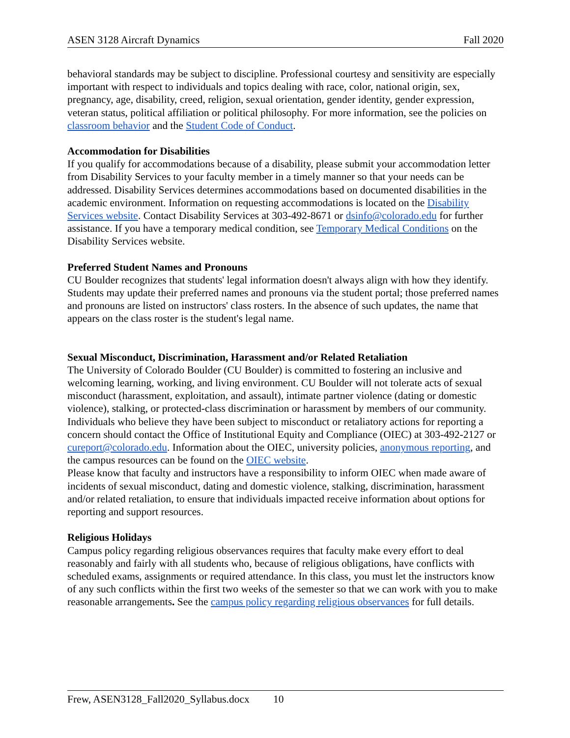ASEN 3128 Aircraft Dynamics Fall 2020
behavioral standards may be subject to discipline. Professional courtesy and sensitivity are especially important with respect to individuals and topics dealing with race, color, national origin, sex, pregnancy, age, disability, creed, religion, sexual orientation, gender identity, gender expression, veteran status, political affiliation or political philosophy. For more information, see the policies on classroom behavior and the Student Code of Conduct.
Accommodation for Disabilities
If you qualify for accommodations because of a disability, please submit your accommodation letter from Disability Services to your faculty member in a timely manner so that your needs can be addressed. Disability Services determines accommodations based on documented disabilities in the academic environment. Information on requesting accommodations is located on the Disability Services website. Contact Disability Services at 303-492-8671 or dsinfo@colorado.edu for further assistance. If you have a temporary medical condition, see Temporary Medical Conditions on the Disability Services website.
Preferred Student Names and Pronouns
CU Boulder recognizes that students' legal information doesn't always align with how they identify. Students may update their preferred names and pronouns via the student portal; those preferred names and pronouns are listed on instructors' class rosters. In the absence of such updates, the name that appears on the class roster is the student's legal name.
Sexual Misconduct, Discrimination, Harassment and/or Related Retaliation
The University of Colorado Boulder (CU Boulder) is committed to fostering an inclusive and welcoming learning, working, and living environment. CU Boulder will not tolerate acts of sexual misconduct (harassment, exploitation, and assault), intimate partner violence (dating or domestic violence), stalking, or protected-class discrimination or harassment by members of our community. Individuals who believe they have been subject to misconduct or retaliatory actions for reporting a concern should contact the Office of Institutional Equity and Compliance (OIEC) at 303-492-2127 or cureport@colorado.edu. Information about the OIEC, university policies, anonymous reporting, and the campus resources can be found on the OIEC website.
Please know that faculty and instructors have a responsibility to inform OIEC when made aware of incidents of sexual misconduct, dating and domestic violence, stalking, discrimination, harassment and/or related retaliation, to ensure that individuals impacted receive information about options for reporting and support resources.
Religious Holidays
Campus policy regarding religious observances requires that faculty make every effort to deal reasonably and fairly with all students who, because of religious obligations, have conflicts with scheduled exams, assignments or required attendance. In this class, you must let the instructors know of any such conflicts within the first two weeks of the semester so that we can work with you to make reasonable arrangements. See the campus policy regarding religious observances for full details.
Frew, ASEN3128_Fall2020_Syllabus.docx 10